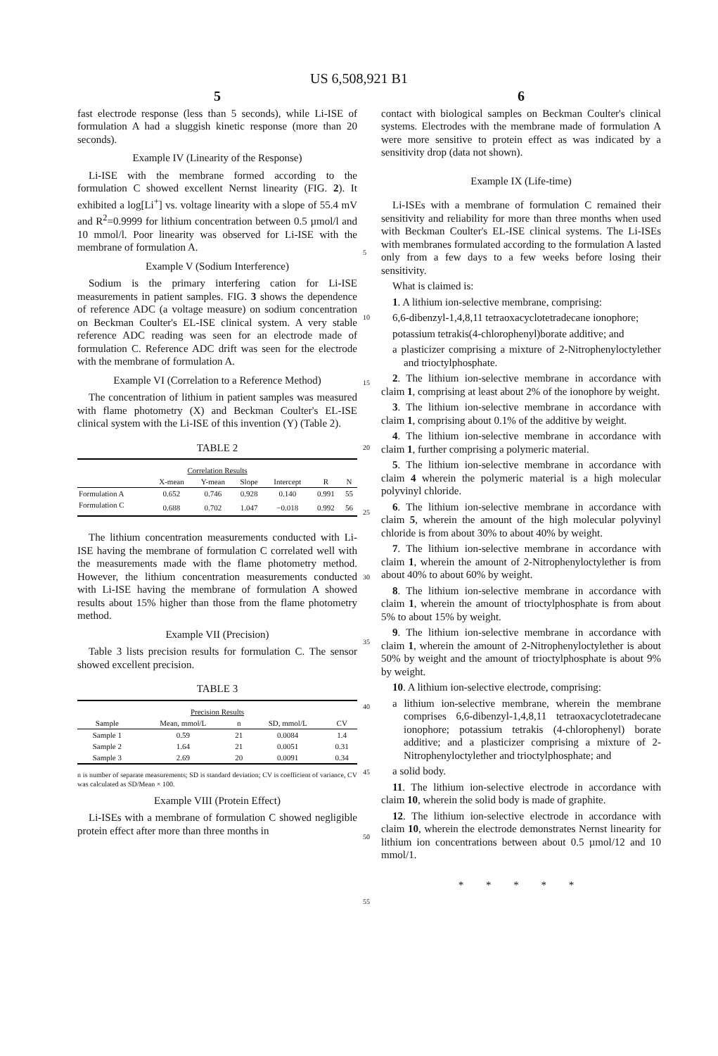US 6,508,921 B1
5
fast electrode response (less than 5 seconds), while Li-ISE of formulation A had a sluggish kinetic response (more than 20 seconds).
Example IV (Linearity of the Response)
Li-ISE with the membrane formed according to the formulation C showed excellent Nernst linearity (FIG. 2). It exhibited a log[Li<sup>+</sup>] vs. voltage linearity with a slope of 55.4 mV and R<sup>2</sup>=0.9999 for lithium concentration between 0.5 µmol/l and 10 mmol/l. Poor linearity was observed for Li-ISE with the membrane of formulation A.
Example V (Sodium Interference)
Sodium is the primary interfering cation for Li-ISE measurements in patient samples. FIG. 3 shows the dependence of reference ADC (a voltage measure) on sodium concentration on Beckman Coulter's EL-ISE clinical system. A very stable reference ADC reading was seen for an electrode made of formulation C. Reference ADC drift was seen for the electrode with the membrane of formulation A.
Example VI (Correlation to a Reference Method)
The concentration of lithium in patient samples was measured with flame photometry (X) and Beckman Coulter's EL-ISE clinical system with the Li-ISE of this invention (Y) (Table 2).
TABLE 2
| Correlation Results | | | | | | |
| --- | --- | --- | --- | --- | --- | --- |
| | X-mean | Y-mean | Slope | Intercept | R | N |
| Formulation A | 0.652 | 0.746 | 0.928 | 0.140 | 0.991 | 55 |
| Formulation C | 0.688 | 0.702 | 1.047 | −0.018 | 0.992 | 56 |
The lithium concentration measurements conducted with Li-ISE having the membrane of formulation C correlated well with the measurements made with the flame photometry method. However, the lithium concentration measurements conducted with Li-ISE having the membrane of formulation A showed results about 15% higher than those from the flame photometry method.
Example VII (Precision)
Table 3 lists precision results for formulation C. The sensor showed excellent precision.
TABLE 3
| Precision Results | | | | |
| --- | --- | --- | --- | --- |
| Sample | Mean, mmol/L | n | SD, mmol/L | CV |
| Sample 1 | 0.59 | 21 | 0.0084 | 1.4 |
| Sample 2 | 1.64 | 21 | 0.0051 | 0.31 |
| Sample 3 | 2.69 | 20 | 0.0091 | 0.34 |
n is number of separate measurements; SD is standard deviation; CV is coefficient of variance, CV was calculated as SD/Mean × 100.
Example VIII (Protein Effect)
Li-ISEs with a membrane of formulation C showed negligible protein effect after more than three months in
5
10
15
20
25
30
35
40
45
50
55
6
contact with biological samples on Beckman Coulter's clinical systems. Electrodes with the membrane made of formulation A were more sensitive to protein effect as was indicated by a sensitivity drop (data not shown).
Example IX (Life-time)
Li-ISEs with a membrane of formulation C remained their sensitivity and reliability for more than three months when used with Beckman Coulter's EL-ISE clinical systems. The Li-ISEs with membranes formulated according to the formulation A lasted only from a few days to a few weeks before losing their sensitivity.
What is claimed is:
1. A lithium ion-selective membrane, comprising:
6,6-dibenzyl-1,4,8,11 tetraoxacyclotetradecane ionophore;
potassium tetrakis(4-chlorophenyl)borate additive; and
a plasticizer comprising a mixture of 2-Nitrophenyloctylether and trioctylphosphate.
2. The lithium ion-selective membrane in accordance with claim 1, comprising at least about 2% of the ionophore by weight.
3. The lithium ion-selective membrane in accordance with claim 1, comprising about 0.1% of the additive by weight.
4. The lithium ion-selective membrane in accordance with claim 1, further comprising a polymeric material.
5. The lithium ion-selective membrane in accordance with claim 4 wherein the polymeric material is a high molecular polyvinyl chloride.
6. The lithium ion-selective membrane in accordance with claim 5, wherein the amount of the high molecular polyvinyl chloride is from about 30% to about 40% by weight.
7. The lithium ion-selective membrane in accordance with claim 1, wherein the amount of 2-Nitrophenyloctylether is from about 40% to about 60% by weight.
8. The lithium ion-selective membrane in accordance with claim 1, wherein the amount of trioctylphosphate is from about 5% to about 15% by weight.
9. The lithium ion-selective membrane in accordance with claim 1, wherein the amount of 2-Nitrophenyloctylether is about 50% by weight and the amount of trioctylphosphate is about 9% by weight.
10. A lithium ion-selective electrode, comprising:
a lithium ion-selective membrane, wherein the membrane comprises 6,6-dibenzyl-1,4,8,11 tetraoxacyclotetradecane ionophore; potassium tetrakis (4-chlorophenyl) borate additive; and a plasticizer comprising a mixture of 2-Nitrophenyloctylether and trioctylphosphate; and
a solid body.
11. The lithium ion-selective electrode in accordance with claim 10, wherein the solid body is made of graphite.
12. The lithium ion-selective electrode in accordance with claim 10, wherein the electrode demonstrates Nernst linearity for lithium ion concentrations between about 0.5 µmol/12 and 10 mmol/1.
* * * * *